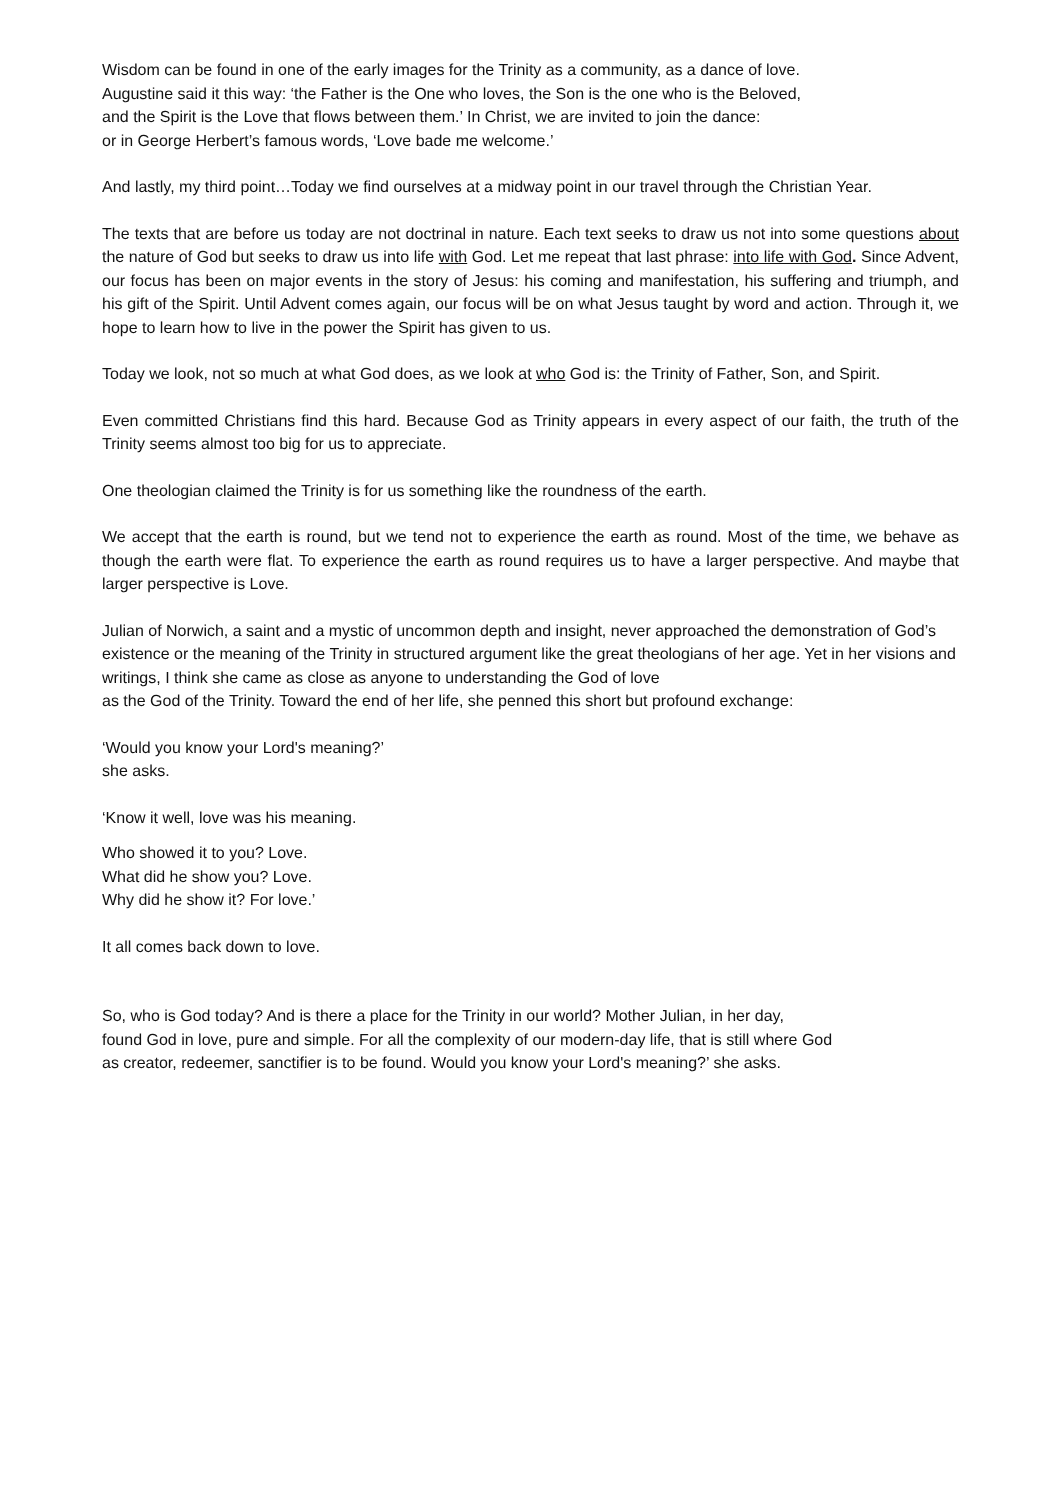Wisdom can be found in one of the early images for the Trinity as a community, as a dance of love.
Augustine said it this way: ‘the Father is the One who loves, the Son is the one who is the Beloved,
and the Spirit is the Love that flows between them.’ In Christ, we are invited to join the dance:
or in George Herbert’s famous words, ‘Love bade me welcome.’
And lastly, my third point…Today we find ourselves at a midway point in our travel through the Christian Year.
The texts that are before us today are not doctrinal in nature. Each text seeks to draw us not into some questions about the nature of God but seeks to draw us into life with God. Let me repeat that last phrase: into life with God. Since Advent, our focus has been on major events in the story of Jesus: his coming and manifestation, his suffering and triumph, and his gift of the Spirit. Until Advent comes again, our focus will be on what Jesus taught by word and action. Through it, we hope to learn how to live in the power the Spirit has given to us.
Today we look, not so much at what God does, as we look at who God is: the Trinity of Father, Son, and Spirit.
Even committed Christians find this hard. Because God as Trinity appears in every aspect of our faith, the truth of the Trinity seems almost too big for us to appreciate.
One theologian claimed the Trinity is for us something like the roundness of the earth.
We accept that the earth is round, but we tend not to experience the earth as round. Most of the time, we behave as though the earth were flat. To experience the earth as round requires us to have a larger perspective. And maybe that larger perspective is Love.
Julian of Norwich, a saint and a mystic of uncommon depth and insight, never approached the demonstration of God’s existence or the meaning of the Trinity in structured argument like the great theologians of her age. Yet in her visions and writings, I think she came as close as anyone to understanding the God of love
as the God of the Trinity. Toward the end of her life, she penned this short but profound exchange:
‘Would you know your Lord's meaning?’
she asks.
‘Know it well, love was his meaning.
Who showed it to you? Love.
What did he show you? Love.
Why did he show it? For love.’
It all comes back down to love.
So, who is God today? And is there a place for the Trinity in our world? Mother Julian, in her day,
found God in love, pure and simple. For all the complexity of our modern-day life, that is still where God
as creator, redeemer, sanctifier is to be found. Would you know your Lord's meaning?’ she asks.